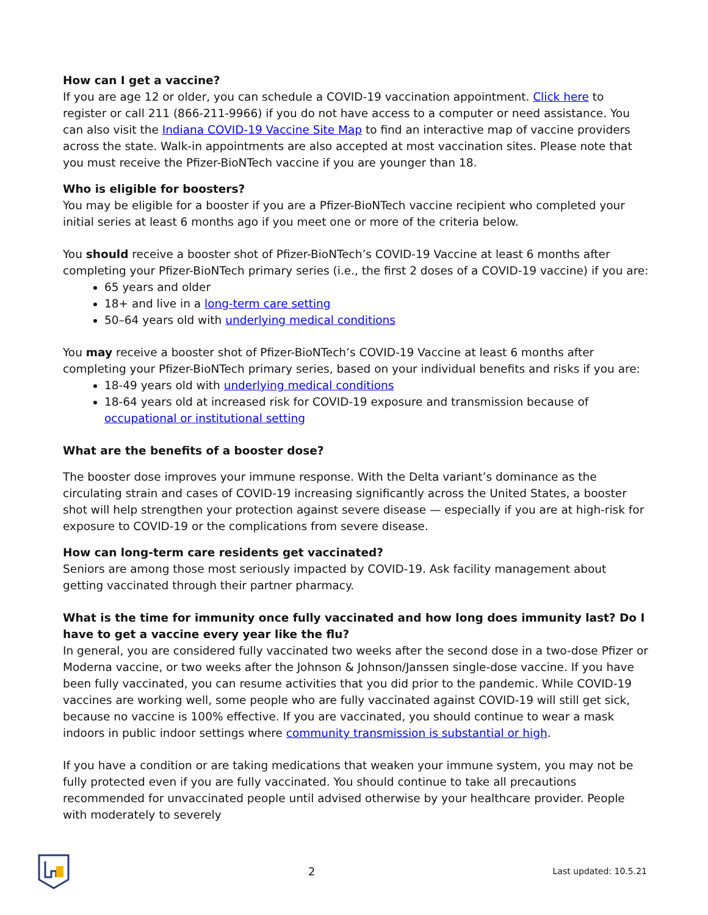How can I get a vaccine?
If you are age 12 or older, you can schedule a COVID-19 vaccination appointment. Click here to register or call 211 (866-211-9966) if you do not have access to a computer or need assistance. You can also visit the Indiana COVID-19 Vaccine Site Map to find an interactive map of vaccine providers across the state. Walk-in appointments are also accepted at most vaccination sites. Please note that you must receive the Pfizer-BioNTech vaccine if you are younger than 18.
Who is eligible for boosters?
You may be eligible for a booster if you are a Pfizer-BioNTech vaccine recipient who completed your initial series at least 6 months ago if you meet one or more of the criteria below.
You should receive a booster shot of Pfizer-BioNTech’s COVID-19 Vaccine at least 6 months after completing your Pfizer-BioNTech primary series (i.e., the first 2 doses of a COVID-19 vaccine) if you are:
65 years and older
18+ and live in a long-term care setting
50–64 years old with underlying medical conditions
You may receive a booster shot of Pfizer-BioNTech’s COVID-19 Vaccine at least 6 months after completing your Pfizer-BioNTech primary series, based on your individual benefits and risks if you are:
18-49 years old with underlying medical conditions
18-64 years old at increased risk for COVID-19 exposure and transmission because of occupational or institutional setting
What are the benefits of a booster dose?
The booster dose improves your immune response. With the Delta variant’s dominance as the circulating strain and cases of COVID-19 increasing significantly across the United States, a booster shot will help strengthen your protection against severe disease — especially if you are at high-risk for exposure to COVID-19 or the complications from severe disease.
How can long-term care residents get vaccinated?
Seniors are among those most seriously impacted by COVID-19. Ask facility management about getting vaccinated through their partner pharmacy.
What is the time for immunity once fully vaccinated and how long does immunity last? Do I have to get a vaccine every year like the flu?
In general, you are considered fully vaccinated two weeks after the second dose in a two-dose Pfizer or Moderna vaccine, or two weeks after the Johnson & Johnson/Janssen single-dose vaccine. If you have been fully vaccinated, you can resume activities that you did prior to the pandemic. While COVID-19 vaccines are working well, some people who are fully vaccinated against COVID-19 will still get sick, because no vaccine is 100% effective. If you are vaccinated, you should continue to wear a mask indoors in public indoor settings where community transmission is substantial or high.
If you have a condition or are taking medications that weaken your immune system, you may not be fully protected even if you are fully vaccinated. You should continue to take all precautions recommended for unvaccinated people until advised otherwise by your healthcare provider. People with moderately to severely
2 Last updated: 10.5.21